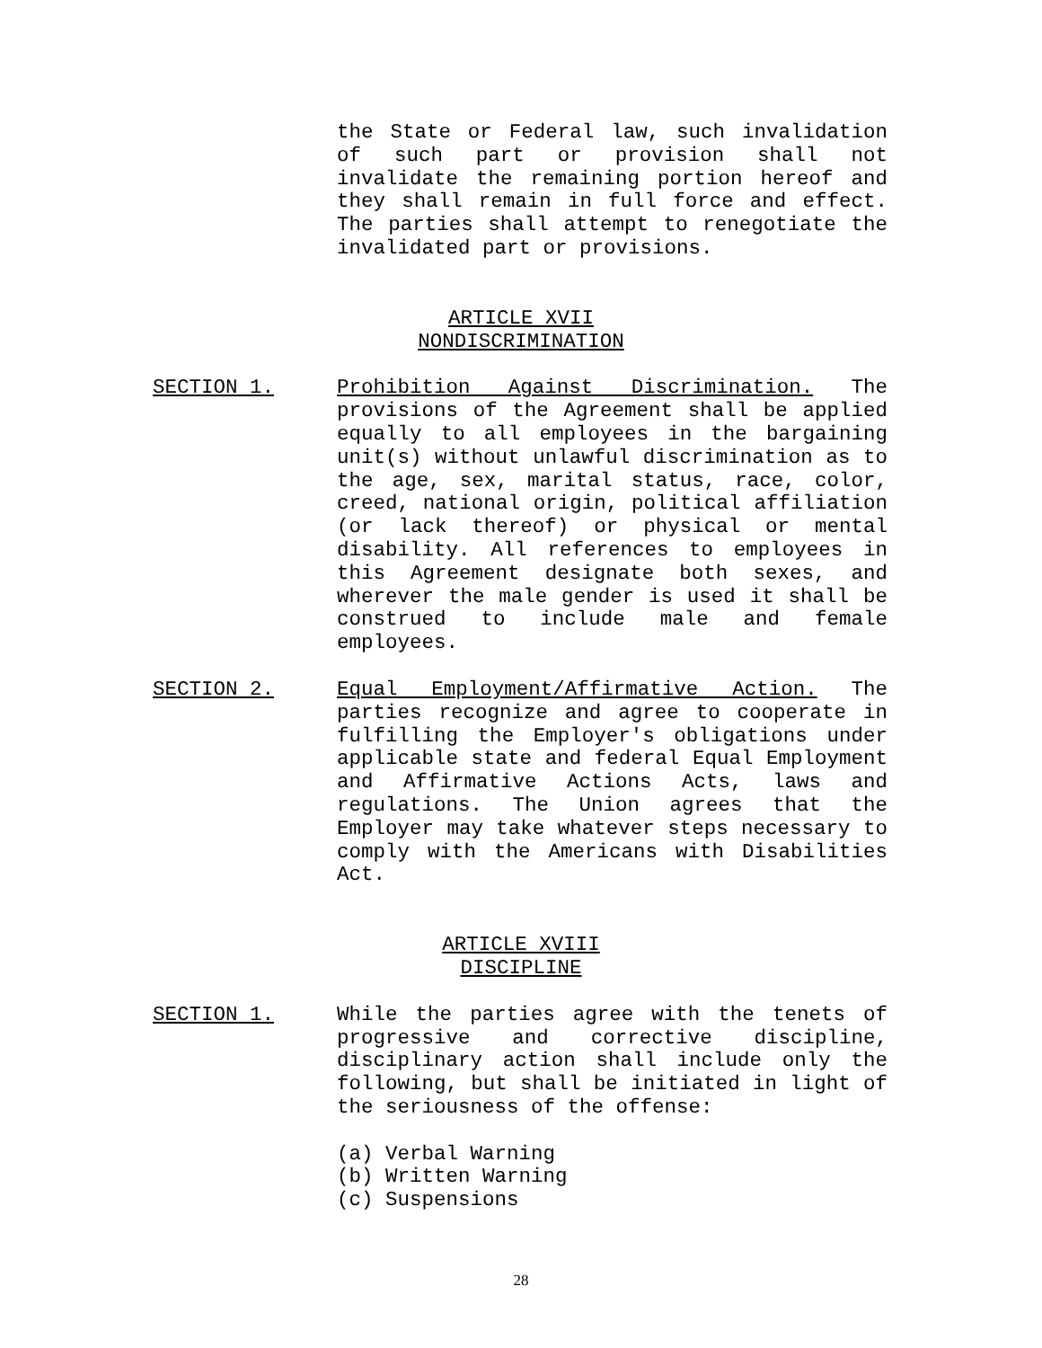the State or Federal law, such invalidation of such part or provision shall not invalidate the remaining portion hereof and they shall remain in full force and effect. The parties shall attempt to renegotiate the invalidated part or provisions.
ARTICLE XVII
NONDISCRIMINATION
SECTION 1. Prohibition Against Discrimination. The provisions of the Agreement shall be applied equally to all employees in the bargaining unit(s) without unlawful discrimination as to the age, sex, marital status, race, color, creed, national origin, political affiliation (or lack thereof) or physical or mental disability. All references to employees in this Agreement designate both sexes, and wherever the male gender is used it shall be construed to include male and female employees.
SECTION 2. Equal Employment/Affirmative Action. The parties recognize and agree to cooperate in fulfilling the Employer's obligations under applicable state and federal Equal Employment and Affirmative Actions Acts, laws and regulations. The Union agrees that the Employer may take whatever steps necessary to comply with the Americans with Disabilities Act.
ARTICLE XVIII
DISCIPLINE
SECTION 1. While the parties agree with the tenets of progressive and corrective discipline, disciplinary action shall include only the following, but shall be initiated in light of the seriousness of the offense:
(a) Verbal Warning
(b) Written Warning
(c) Suspensions
28